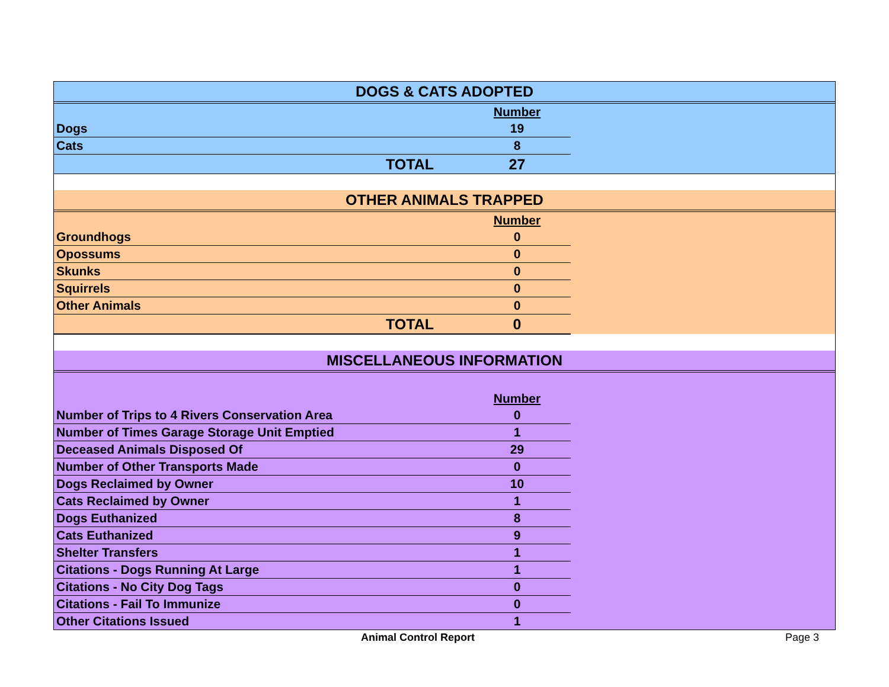| DOGS & CATS ADOPTED | | |
| | Number | |
| Dogs | 19 | |
| Cats | 8 | |
| TOTAL | 27 | |
| OTHER ANIMALS TRAPPED | | |
| | Number | |
| Groundhogs | 0 | |
| Opossums | 0 | |
| Skunks | 0 | |
| Squirrels | 0 | |
| Other Animals | 0 | |
| TOTAL | 0 | |
| MISCELLANEOUS INFORMATION | | |
| | Number | |
| Number of Trips to 4 Rivers Conservation Area | 0 | |
| Number of Times Garage Storage Unit Emptied | 1 | |
| Deceased Animals Disposed Of | 29 | |
| Number of Other Transports Made | 0 | |
| Dogs Reclaimed by Owner | 10 | |
| Cats Reclaimed by Owner | 1 | |
| Dogs Euthanized | 8 | |
| Cats Euthanized | 9 | |
| Shelter Transfers | 1 | |
| Citations - Dogs Running At Large | 1 | |
| Citations - No City Dog Tags | 0 | |
| Citations - Fail To Immunize | 0 | |
| Other Citations Issued | 1 | |
Animal Control Report Page 3